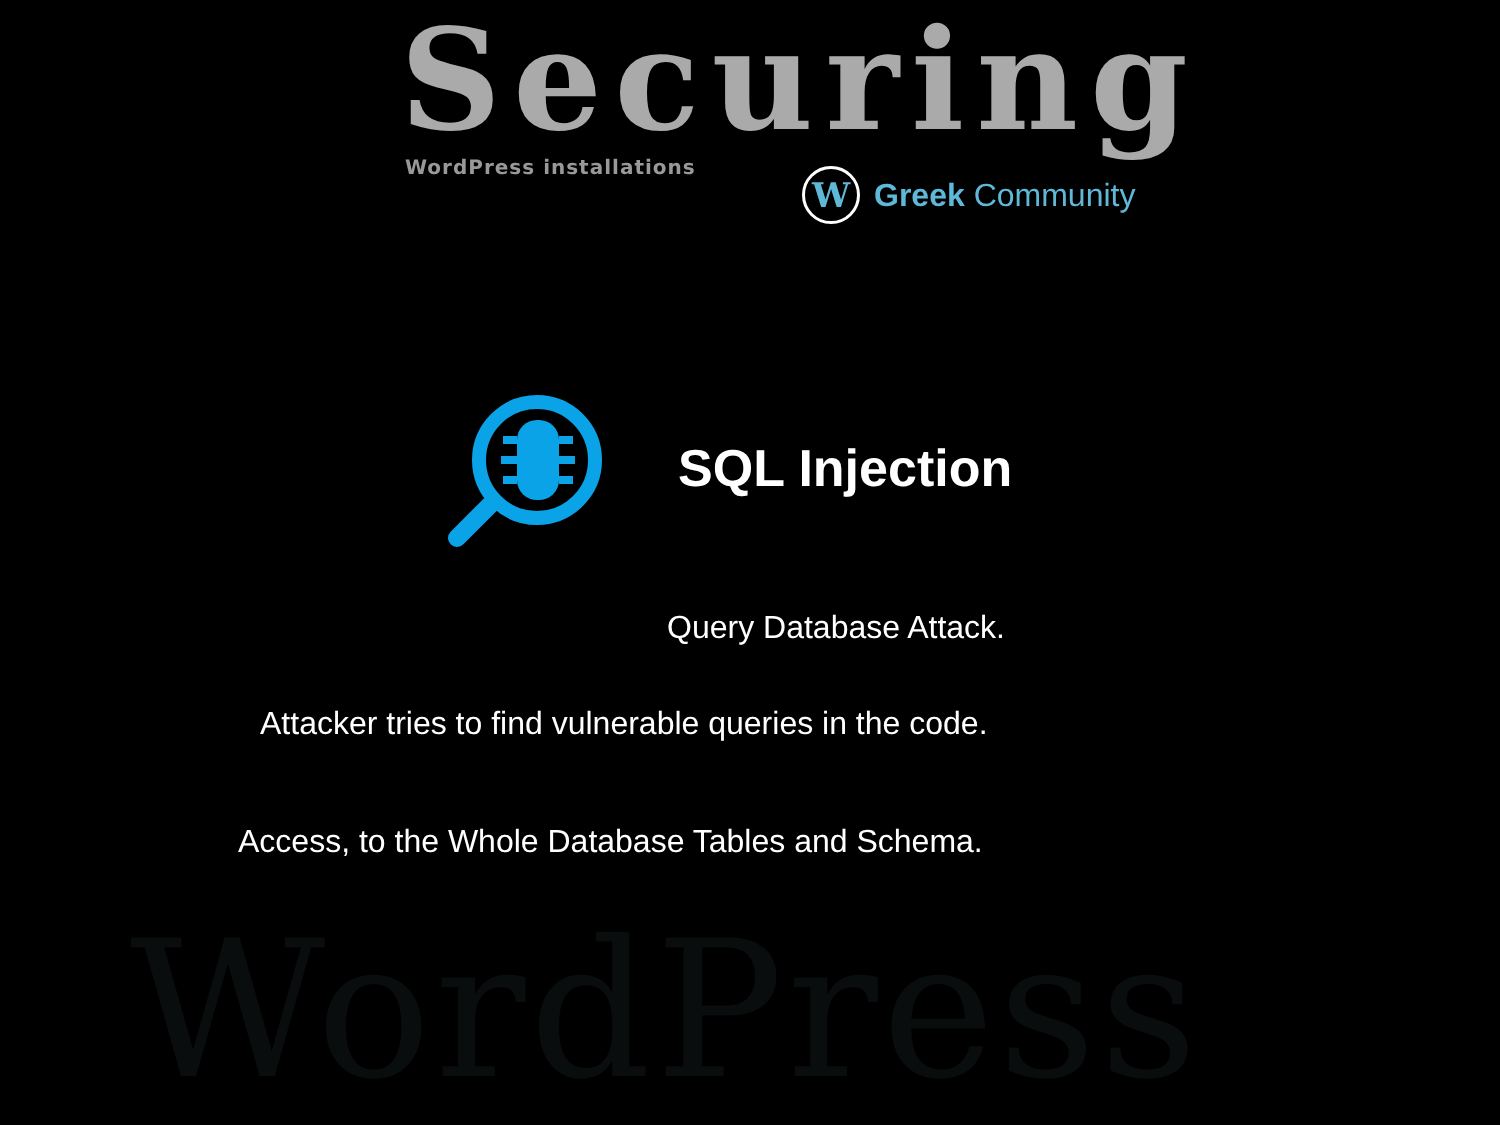WordPress
Securing WordPress installations
W
Greek Community
SQL Injection
Query Database Attack.
Attacker tries to find vulnerable queries in the code.
Access, to the Whole Database Tables and Schema.